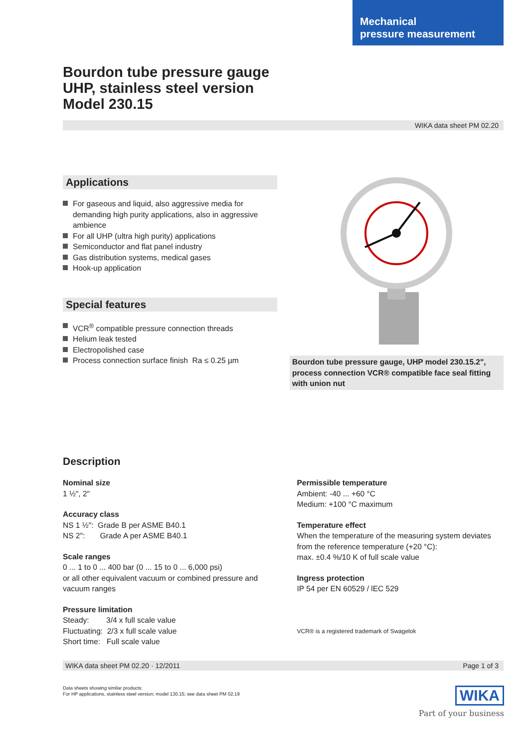Mechanical
pressure measurement
Bourdon tube pressure gauge
UHP, stainless steel version
Model 230.15
WIKA data sheet PM 02.20
Applications
For gaseous and liquid, also aggressive media for demanding high purity applications, also in aggressive ambience
For all UHP (ultra high purity) applications
Semiconductor and flat panel industry
Gas distribution systems, medical gases
Hook-up application
Special features
VCR<sup>®</sup> compatible pressure connection threads
Helium leak tested
Electropolished case
Process connection surface finish Ra ≤ 0.25 µm
Bourdon tube pressure gauge, UHP model 230.15.2", process connection VCR® compatible face seal fitting with union nut
Description
Nominal size
1 ½", 2"
Accuracy class
NS 1 ½": Grade B per ASME B40.1
NS 2": Grade A per ASME B40.1
Scale ranges
0 ... 1 to 0 ... 400 bar (0 ... 15 to 0 ... 6,000 psi)
or all other equivalent vacuum or combined pressure and vacuum ranges
Pressure limitation
Steady: 3/4 x full scale value
Fluctuating: 2/3 x full scale value
Short time: Full scale value
Permissible temperature
Ambient: -40 ... +60 °C
Medium: +100 °C maximum
Temperature effect
When the temperature of the measuring system deviates from the reference temperature (+20 °C):
max. ±0.4 %/10 K of full scale value
Ingress protection
IP 54 per EN 60529 / lEC 529
VCR® is a registered trademark of Swagelok
WIKA data sheet PM 02.20 · 12/2011 Page 1 of 3
Data sheets showing similar products:
For HP applications, stainless steel version; model 130.15; see data sheet PM 02.19
WIKA
Part of your business